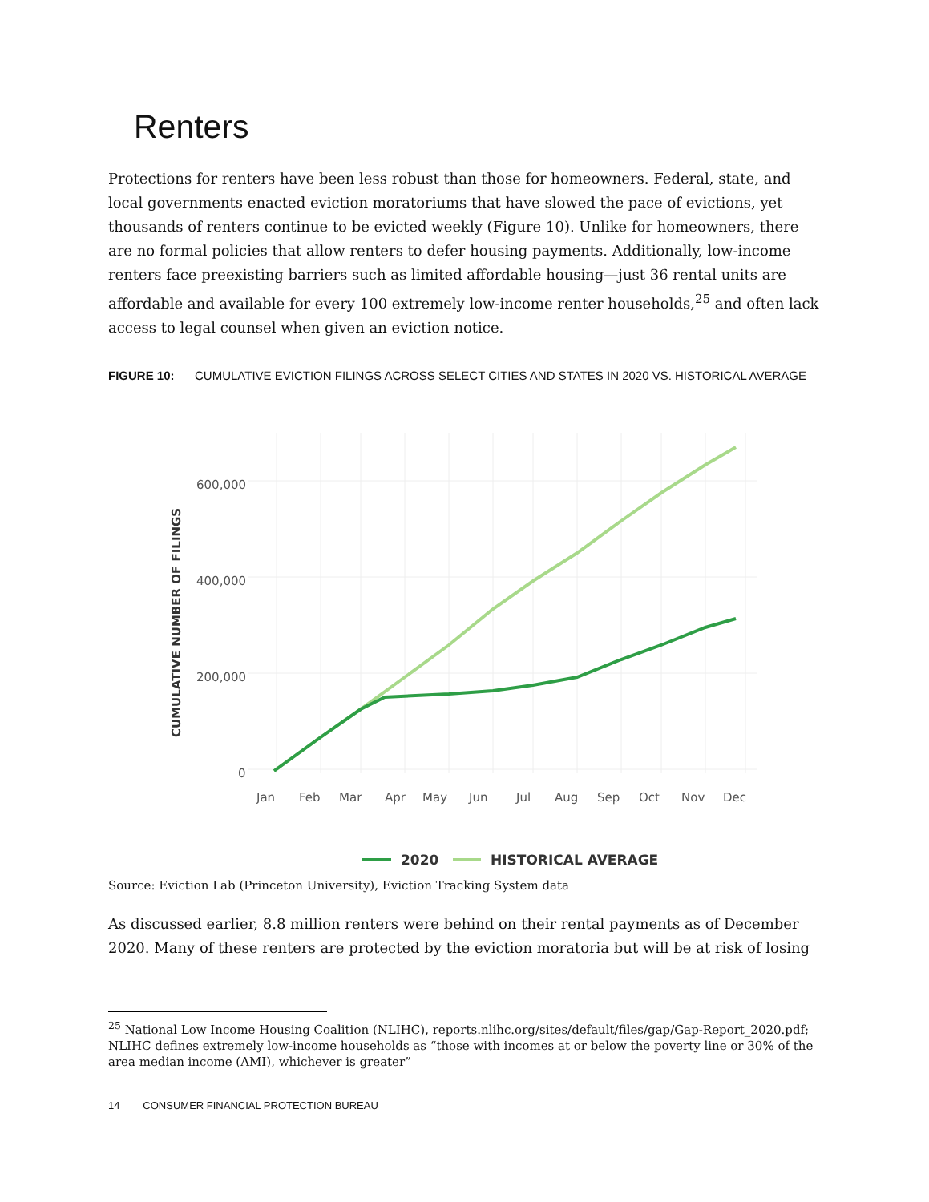Renters
Protections for renters have been less robust than those for homeowners. Federal, state, and local governments enacted eviction moratoriums that have slowed the pace of evictions, yet thousands of renters continue to be evicted weekly (Figure 10). Unlike for homeowners, there are no formal policies that allow renters to defer housing payments. Additionally, low-income renters face preexisting barriers such as limited affordable housing—just 36 rental units are affordable and available for every 100 extremely low-income renter households,<sup>25</sup> and often lack access to legal counsel when given an eviction notice.
FIGURE 10: CUMULATIVE EVICTION FILINGS ACROSS SELECT CITIES AND STATES IN 2020 VS. HISTORICAL AVERAGE
600,000
400,000
200,000
0
Jan
Feb
Mar
Apr
May
Jun
Jul
Aug
Sep
Oct
Nov
Dec
CUMULATIVE NUMBER OF FILINGS
2020
HISTORICAL AVERAGE
Source: Eviction Lab (Princeton University), Eviction Tracking System data
As discussed earlier, 8.8 million renters were behind on their rental payments as of December 2020. Many of these renters are protected by the eviction moratoria but will be at risk of losing
<sup>25</sup> National Low Income Housing Coalition (NLIHC), reports.nlihc.org/sites/default/files/gap/Gap-Report_2020.pdf; NLIHC defines extremely low-income households as “those with incomes at or below the poverty line or 30% of the area median income (AMI), whichever is greater”
14 CONSUMER FINANCIAL PROTECTION BUREAU